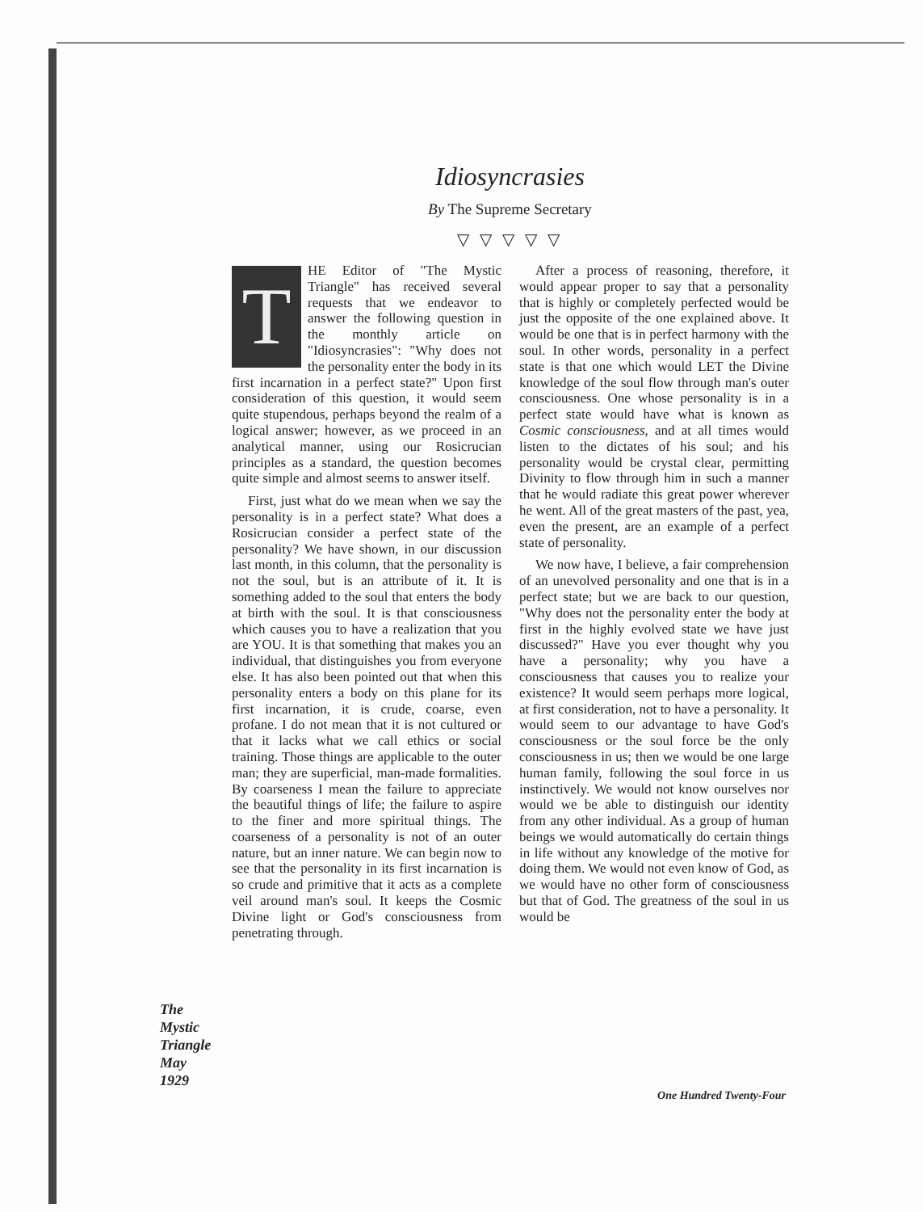Idiosyncrasies
By The Supreme Secretary
▽ ▽ ▽ ▽ ▽
THE Editor of "The Mystic Triangle" has received several requests that we endeavor to answer the following question in the monthly article on "Idiosyncrasies": "Why does not the personality enter the body in its first incarnation in a perfect state?" Upon first consideration of this question, it would seem quite stupendous, perhaps beyond the realm of a logical answer; however, as we proceed in an analytical manner, using our Rosicrucian principles as a standard, the question becomes quite simple and almost seems to answer itself.
First, just what do we mean when we say the personality is in a perfect state? What does a Rosicrucian consider a perfect state of the personality? We have shown, in our discussion last month, in this column, that the personality is not the soul, but is an attribute of it. It is something added to the soul that enters the body at birth with the soul. It is that consciousness which causes you to have a realization that you are YOU. It is that something that makes you an individual, that distinguishes you from everyone else. It has also been pointed out that when this personality enters a body on this plane for its first incarnation, it is crude, coarse, even profane. I do not mean that it is not cultured or that it lacks what we call ethics or social training. Those things are applicable to the outer man; they are superficial, man-made formalities. By coarseness I mean the failure to appreciate the beautiful things of life; the failure to aspire to the finer and more spiritual things. The coarseness of a personality is not of an outer nature, but an inner nature. We can begin now to see that the personality in its first incarnation is so crude and primitive that it acts as a complete veil around man's soul. It keeps the Cosmic Divine light or God's consciousness from penetrating through.
After a process of reasoning, therefore, it would appear proper to say that a personality that is highly or completely perfected would be just the opposite of the one explained above. It would be one that is in perfect harmony with the soul. In other words, personality in a perfect state is that one which would LET the Divine knowledge of the soul flow through man's outer consciousness. One whose personality is in a perfect state would have what is known as Cosmic consciousness, and at all times would listen to the dictates of his soul; and his personality would be crystal clear, permitting Divinity to flow through him in such a manner that he would radiate this great power wherever he went. All of the great masters of the past, yea, even the present, are an example of a perfect state of personality.
We now have, I believe, a fair comprehension of an unevolved personality and one that is in a perfect state; but we are back to our question, "Why does not the personality enter the body at first in the highly evolved state we have just discussed?" Have you ever thought why you have a personality; why you have a consciousness that causes you to realize your existence? It would seem perhaps more logical, at first consideration, not to have a personality. It would seem to our advantage to have God's consciousness or the soul force be the only consciousness in us; then we would be one large human family, following the soul force in us instinctively. We would not know ourselves nor would we be able to distinguish our identity from any other individual. As a group of human beings we would automatically do certain things in life without any knowledge of the motive for doing them. We would not even know of God, as we would have no other form of consciousness but that of God. The greatness of the soul in us would be
The
Mystic
Triangle
May
1929
One Hundred Twenty-Four